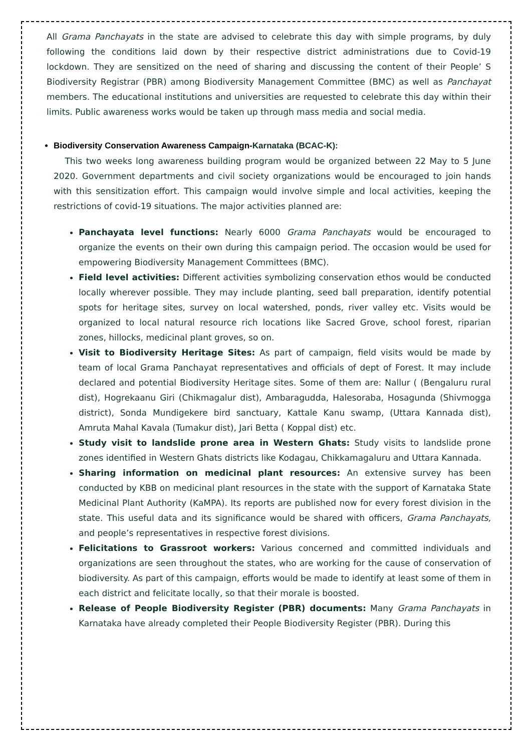All Grama Panchayats in the state are advised to celebrate this day with simple programs, by duly following the conditions laid down by their respective district administrations due to Covid-19 lockdown. They are sensitized on the need of sharing and discussing the content of their People’ S Biodiversity Registrar (PBR) among Biodiversity Management Committee (BMC) as well as Panchayat members. The educational institutions and universities are requested to celebrate this day within their limits. Public awareness works would be taken up through mass media and social media.
Biodiversity Conservation Awareness Campaign-Karnataka (BCAC-K):
This two weeks long awareness building program would be organized between 22 May to 5 June 2020. Government departments and civil society organizations would be encouraged to join hands with this sensitization effort. This campaign would involve simple and local activities, keeping the restrictions of covid-19 situations. The major activities planned are:
Panchayata level functions: Nearly 6000 Grama Panchayats would be encouraged to organize the events on their own during this campaign period. The occasion would be used for empowering Biodiversity Management Committees (BMC).
Field level activities: Different activities symbolizing conservation ethos would be conducted locally wherever possible. They may include planting, seed ball preparation, identify potential spots for heritage sites, survey on local watershed, ponds, river valley etc. Visits would be organized to local natural resource rich locations like Sacred Grove, school forest, riparian zones, hillocks, medicinal plant groves, so on.
Visit to Biodiversity Heritage Sites: As part of campaign, field visits would be made by team of local Grama Panchayat representatives and officials of dept of Forest. It may include declared and potential Biodiversity Heritage sites. Some of them are: Nallur ( (Bengaluru rural dist), Hogrekaanu Giri (Chikmagalur dist), Ambaragudda, Halesoraba, Hosagunda (Shivmogga district), Sonda Mundigekere bird sanctuary, Kattale Kanu swamp, (Uttara Kannada dist), Amruta Mahal Kavala (Tumakur dist), Jari Betta ( Koppal dist) etc.
Study visit to landslide prone area in Western Ghats: Study visits to landslide prone zones identified in Western Ghats districts like Kodagau, Chikkamagaluru and Uttara Kannada.
Sharing information on medicinal plant resources: An extensive survey has been conducted by KBB on medicinal plant resources in the state with the support of Karnataka State Medicinal Plant Authority (KaMPA). Its reports are published now for every forest division in the state. This useful data and its significance would be shared with officers, Grama Panchayats, and people’s representatives in respective forest divisions.
Felicitations to Grassroot workers: Various concerned and committed individuals and organizations are seen throughout the states, who are working for the cause of conservation of biodiversity. As part of this campaign, efforts would be made to identify at least some of them in each district and felicitate locally, so that their morale is boosted.
Release of People Biodiversity Register (PBR) documents: Many Grama Panchayats in Karnataka have already completed their People Biodiversity Register (PBR). During this